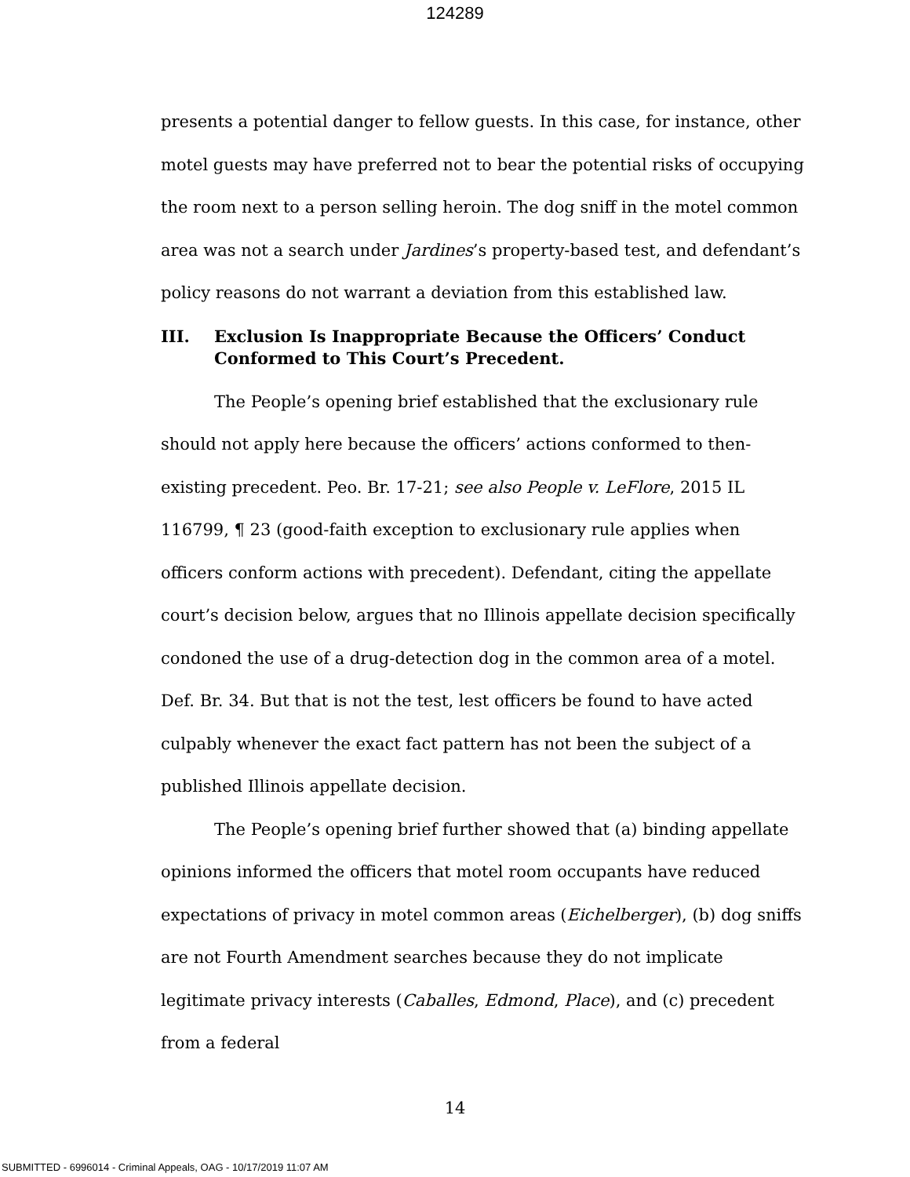124289
presents a potential danger to fellow guests. In this case, for instance, other motel guests may have preferred not to bear the potential risks of occupying the room next to a person selling heroin. The dog sniff in the motel common area was not a search under Jardines’s property-based test, and defendant’s policy reasons do not warrant a deviation from this established law.
III. Exclusion Is Inappropriate Because the Officers’ Conduct Conformed to This Court’s Precedent.
The People’s opening brief established that the exclusionary rule should not apply here because the officers’ actions conformed to then-existing precedent. Peo. Br. 17-21; see also People v. LeFlore, 2015 IL 116799, ¶ 23 (good-faith exception to exclusionary rule applies when officers conform actions with precedent). Defendant, citing the appellate court’s decision below, argues that no Illinois appellate decision specifically condoned the use of a drug-detection dog in the common area of a motel. Def. Br. 34. But that is not the test, lest officers be found to have acted culpably whenever the exact fact pattern has not been the subject of a published Illinois appellate decision.
The People’s opening brief further showed that (a) binding appellate opinions informed the officers that motel room occupants have reduced expectations of privacy in motel common areas (Eichelberger), (b) dog sniffs are not Fourth Amendment searches because they do not implicate legitimate privacy interests (Caballes, Edmond, Place), and (c) precedent from a federal
14
SUBMITTED - 6996014 - Criminal Appeals, OAG - 10/17/2019 11:07 AM